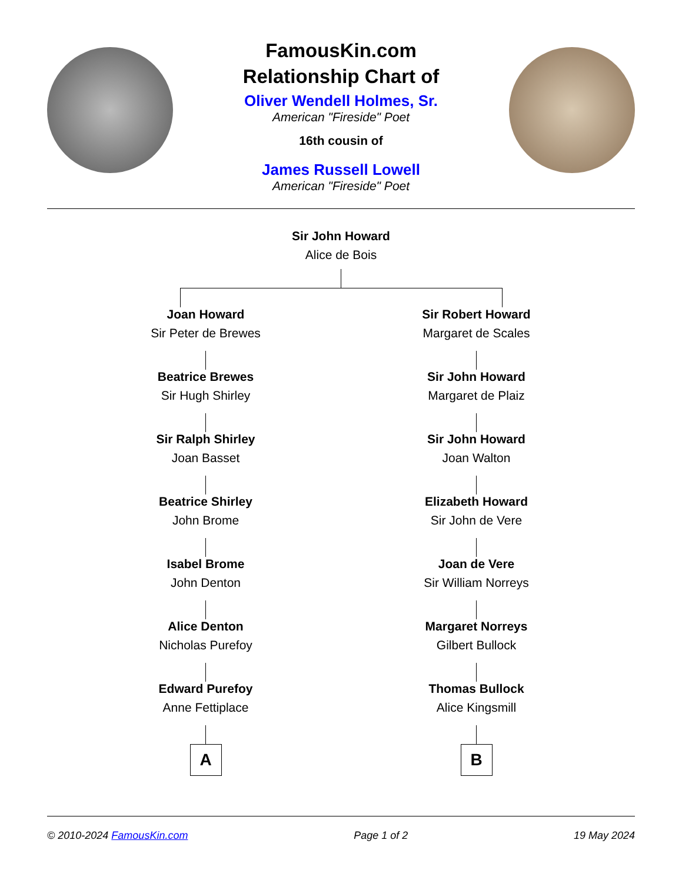FamousKin.com
Relationship Chart of
Oliver Wendell Holmes, Sr.
American "Fireside" Poet
16th cousin of
James Russell Lowell
American "Fireside" Poet
Sir John Howard
Alice de Bois
Joan Howard
Sir Peter de Brewes
Beatrice Brewes
Sir Hugh Shirley
Sir Ralph Shirley
Joan Basset
Beatrice Shirley
John Brome
Isabel Brome
John Denton
Alice Denton
Nicholas Purefoy
Edward Purefoy
Anne Fettiplace
A
Sir Robert Howard
Margaret de Scales
Sir John Howard
Margaret de Plaiz
Sir John Howard
Joan Walton
Elizabeth Howard
Sir John de Vere
Joan de Vere
Sir William Norreys
Margaret Norreys
Gilbert Bullock
Thomas Bullock
Alice Kingsmill
B
© 2010-2024 FamousKin.com Page 1 of 2 19 May 2024